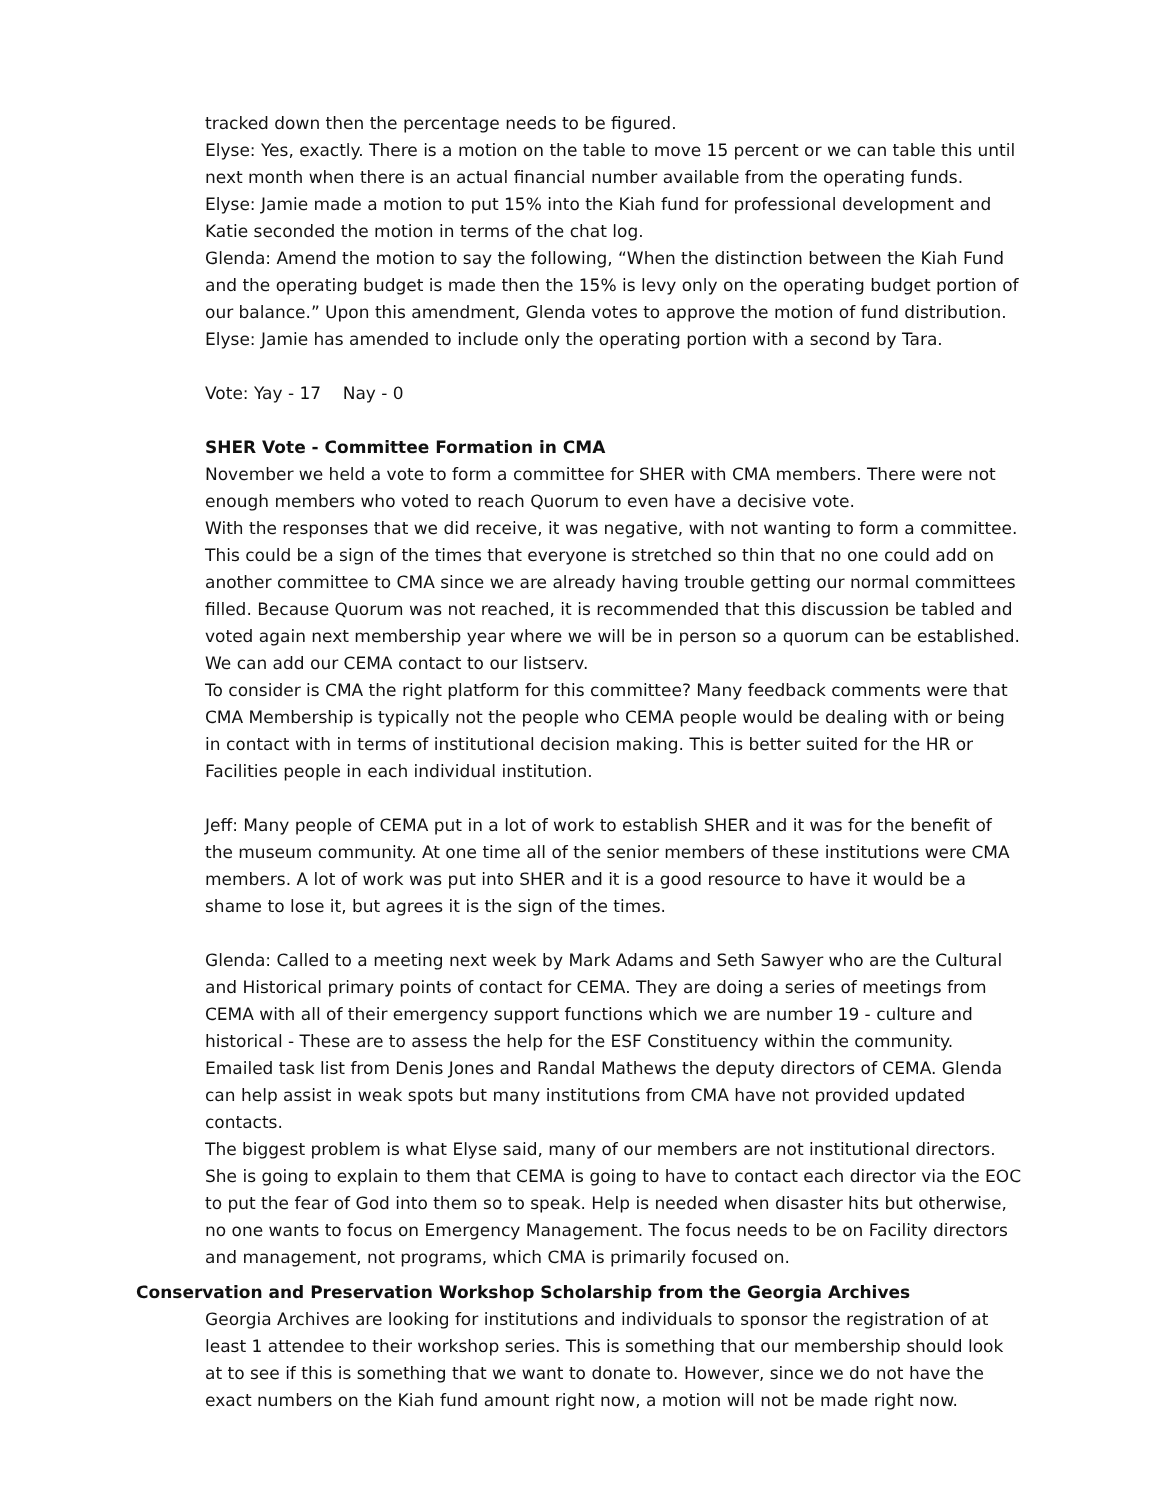tracked down then the percentage needs to be figured.
Elyse: Yes, exactly. There is a motion on the table to move 15 percent or we can table this until next month when there is an actual financial number available from the operating funds.
Elyse: Jamie made a motion to put 15% into the Kiah fund for professional development and Katie seconded the motion in terms of the chat log.
Glenda: Amend the motion to say the following, “When the distinction between the Kiah Fund and the operating budget is made then the 15% is levy only on the operating budget portion of our balance.” Upon this amendment, Glenda votes to approve the motion of fund distribution.
Elyse: Jamie has amended to include only the operating portion with a second by Tara.
Vote: Yay - 17 Nay - 0
SHER Vote - Committee Formation in CMA
November we held a vote to form a committee for SHER with CMA members. There were not enough members who voted to reach Quorum to even have a decisive vote.
With the responses that we did receive, it was negative, with not wanting to form a committee. This could be a sign of the times that everyone is stretched so thin that no one could add on another committee to CMA since we are already having trouble getting our normal committees filled. Because Quorum was not reached, it is recommended that this discussion be tabled and voted again next membership year where we will be in person so a quorum can be established. We can add our CEMA contact to our listserv.
To consider is CMA the right platform for this committee? Many feedback comments were that CMA Membership is typically not the people who CEMA people would be dealing with or being in contact with in terms of institutional decision making. This is better suited for the HR or Facilities people in each individual institution.
Jeff: Many people of CEMA put in a lot of work to establish SHER and it was for the benefit of the museum community. At one time all of the senior members of these institutions were CMA members. A lot of work was put into SHER and it is a good resource to have it would be a shame to lose it, but agrees it is the sign of the times.
Glenda: Called to a meeting next week by Mark Adams and Seth Sawyer who are the Cultural and Historical primary points of contact for CEMA. They are doing a series of meetings from CEMA with all of their emergency support functions which we are number 19 - culture and historical - These are to assess the help for the ESF Constituency within the community. Emailed task list from Denis Jones and Randal Mathews the deputy directors of CEMA. Glenda can help assist in weak spots but many institutions from CMA have not provided updated contacts.
The biggest problem is what Elyse said, many of our members are not institutional directors. She is going to explain to them that CEMA is going to have to contact each director via the EOC to put the fear of God into them so to speak. Help is needed when disaster hits but otherwise, no one wants to focus on Emergency Management. The focus needs to be on Facility directors and management, not programs, which CMA is primarily focused on.
Conservation and Preservation Workshop Scholarship from the Georgia Archives
Georgia Archives are looking for institutions and individuals to sponsor the registration of at least 1 attendee to their workshop series. This is something that our membership should look at to see if this is something that we want to donate to. However, since we do not have the exact numbers on the Kiah fund amount right now, a motion will not be made right now.